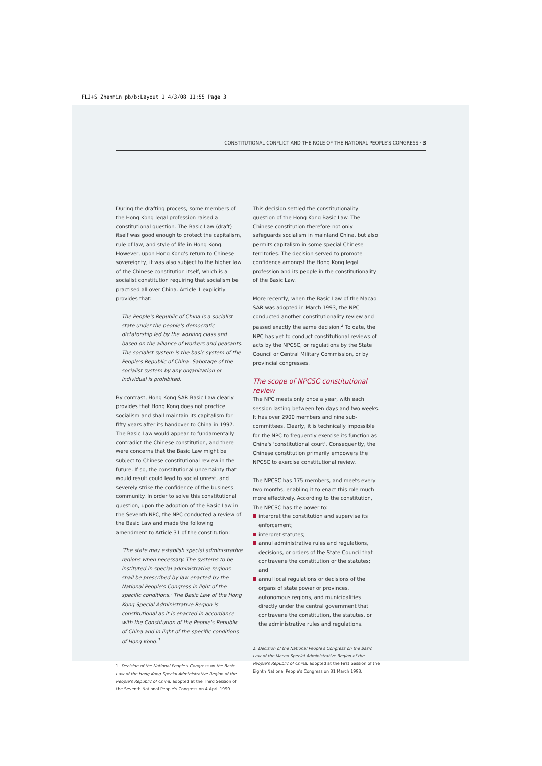FLJ+S Zhenmin pb/b:Layout 1 4/3/08 11:55 Page 3
CONSTITUTIONAL CONFLICT AND THE ROLE OF THE NATIONAL PEOPLE'S CONGRESS · 3
During the drafting process, some members of the Hong Kong legal profession raised a constitutional question. The Basic Law (draft) itself was good enough to protect the capitalism, rule of law, and style of life in Hong Kong. However, upon Hong Kong's return to Chinese sovereignty, it was also subject to the higher law of the Chinese constitution itself, which is a socialist constitution requiring that socialism be practised all over China. Article 1 explicitly provides that:
The People's Republic of China is a socialist state under the people's democratic dictatorship led by the working class and based on the alliance of workers and peasants. The socialist system is the basic system of the People's Republic of China. Sabotage of the socialist system by any organization or individual is prohibited.
By contrast, Hong Kong SAR Basic Law clearly provides that Hong Kong does not practice socialism and shall maintain its capitalism for fifty years after its handover to China in 1997. The Basic Law would appear to fundamentally contradict the Chinese constitution, and there were concerns that the Basic Law might be subject to Chinese constitutional review in the future. If so, the constitutional uncertainty that would result could lead to social unrest, and severely strike the confidence of the business community. In order to solve this constitutional question, upon the adoption of the Basic Law in the Seventh NPC, the NPC conducted a review of the Basic Law and made the following amendment to Article 31 of the constitution:
'The state may establish special administrative regions when necessary. The systems to be instituted in special administrative regions shall be prescribed by law enacted by the National People's Congress in light of the specific conditions.' The Basic Law of the Hong Kong Special Administrative Region is constitutional as it is enacted in accordance with the Constitution of the People's Republic of China and in light of the specific conditions of Hong Kong.<sup>1</sup>
1. Decision of the National People's Congress on the Basic Law of the Hong Kong Special Administrative Region of the People's Republic of China, adopted at the Third Session of the Seventh National People's Congress on 4 April 1990.
This decision settled the constitutionality question of the Hong Kong Basic Law. The Chinese constitution therefore not only safeguards socialism in mainland China, but also permits capitalism in some special Chinese territories. The decision served to promote confidence amongst the Hong Kong legal profession and its people in the constitutionality of the Basic Law.
More recently, when the Basic Law of the Macao SAR was adopted in March 1993, the NPC conducted another constitutionality review and passed exactly the same decision.<sup>2</sup> To date, the NPC has yet to conduct constitutional reviews of acts by the NPCSC, or regulations by the State Council or Central Military Commission, or by provincial congresses.
The scope of NPCSC constitutional review
The NPC meets only once a year, with each session lasting between ten days and two weeks. It has over 2900 members and nine sub-committees. Clearly, it is technically impossible for the NPC to frequently exercise its function as China's 'constitutional court'. Consequently, the Chinese constitution primarily empowers the NPCSC to exercise constitutional review.
The NPCSC has 175 members, and meets every two months, enabling it to enact this role much more effectively. According to the constitution, The NPCSC has the power to:
interpret the constitution and supervise its enforcement;
interpret statutes;
annul administrative rules and regulations, decisions, or orders of the State Council that contravene the constitution or the statutes; and
annul local regulations or decisions of the organs of state power or provinces, autonomous regions, and municipalities directly under the central government that contravene the constitution, the statutes, or the administrative rules and regulations.
2. Decision of the National People's Congress on the Basic Law of the Macao Special Administrative Region of the People's Republic of China, adopted at the First Session of the Eighth National People's Congress on 31 March 1993.